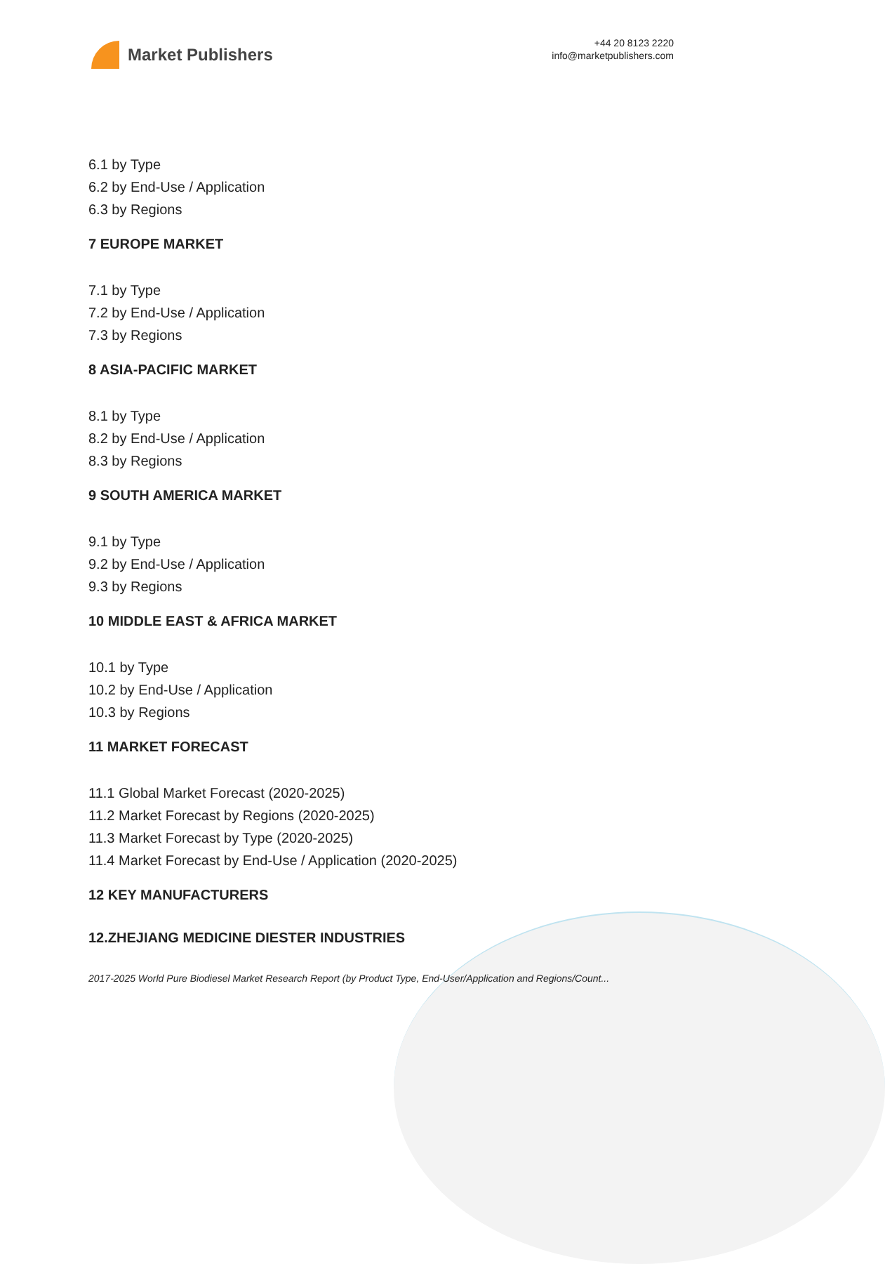Market Publishers
+44 20 8123 2220
info@marketpublishers.com
6.1 by Type
6.2 by End-Use / Application
6.3 by Regions
7 EUROPE MARKET
7.1 by Type
7.2 by End-Use / Application
7.3 by Regions
8 ASIA-PACIFIC MARKET
8.1 by Type
8.2 by End-Use / Application
8.3 by Regions
9 SOUTH AMERICA MARKET
9.1 by Type
9.2 by End-Use / Application
9.3 by Regions
10 MIDDLE EAST & AFRICA MARKET
10.1 by Type
10.2 by End-Use / Application
10.3 by Regions
11 MARKET FORECAST
11.1 Global Market Forecast (2020-2025)
11.2 Market Forecast by Regions (2020-2025)
11.3 Market Forecast by Type (2020-2025)
11.4 Market Forecast by End-Use / Application (2020-2025)
12 KEY MANUFACTURERS
12.ZHEJIANG MEDICINE DIESTER INDUSTRIES
2017-2025 World Pure Biodiesel Market Research Report (by Product Type, End-User/Application and Regions/Count...